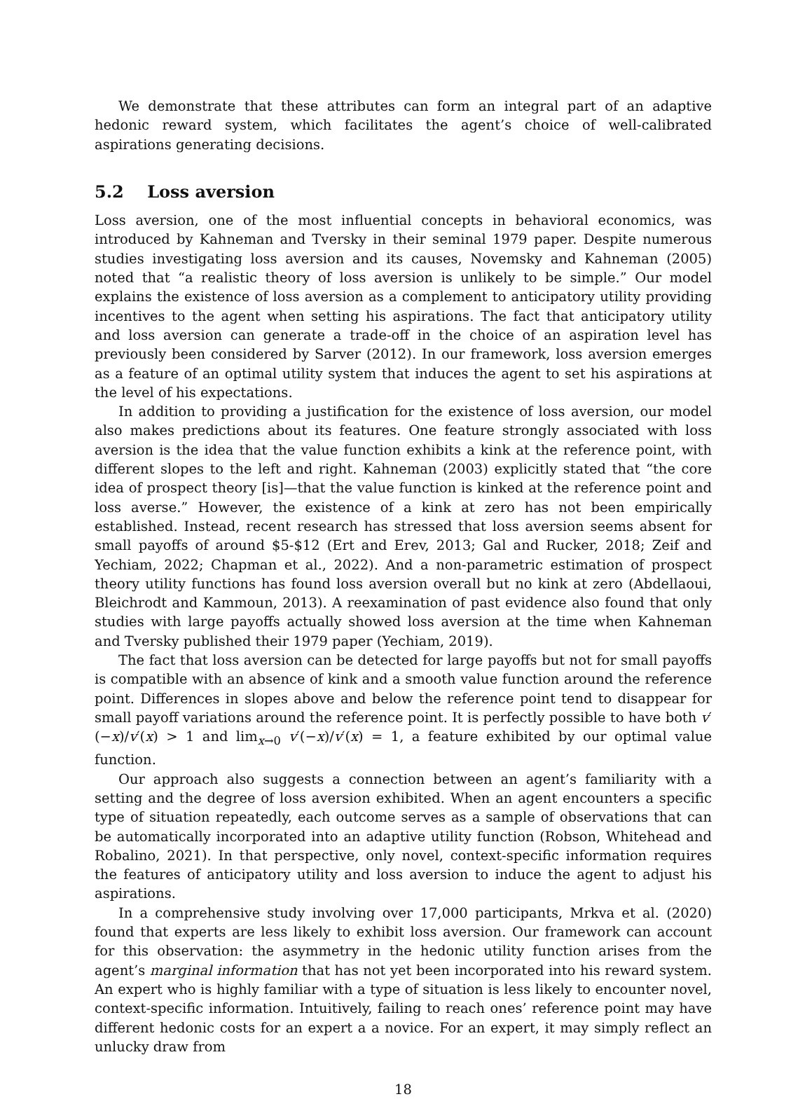We demonstrate that these attributes can form an integral part of an adaptive hedonic reward system, which facilitates the agent’s choice of well-calibrated aspirations generating decisions.
5.2 Loss aversion
Loss aversion, one of the most influential concepts in behavioral economics, was introduced by Kahneman and Tversky in their seminal 1979 paper. Despite numerous studies investigating loss aversion and its causes, Novemsky and Kahneman (2005) noted that “a realistic theory of loss aversion is unlikely to be simple.” Our model explains the existence of loss aversion as a complement to anticipatory utility providing incentives to the agent when setting his aspirations. The fact that anticipatory utility and loss aversion can generate a trade-off in the choice of an aspiration level has previously been considered by Sarver (2012). In our framework, loss aversion emerges as a feature of an optimal utility system that induces the agent to set his aspirations at the level of his expectations.
In addition to providing a justification for the existence of loss aversion, our model also makes predictions about its features. One feature strongly associated with loss aversion is the idea that the value function exhibits a kink at the reference point, with different slopes to the left and right. Kahneman (2003) explicitly stated that “the core idea of prospect theory [is]—that the value function is kinked at the reference point and loss averse.” However, the existence of a kink at zero has not been empirically established. Instead, recent research has stressed that loss aversion seems absent for small payoffs of around $5-$12 (Ert and Erev, 2013; Gal and Rucker, 2018; Zeif and Yechiam, 2022; Chapman et al., 2022). And a non-parametric estimation of prospect theory utility functions has found loss aversion overall but no kink at zero (Abdellaoui, Bleichrodt and Kammoun, 2013). A reexamination of past evidence also found that only studies with large payoffs actually showed loss aversion at the time when Kahneman and Tversky published their 1979 paper (Yechiam, 2019).
The fact that loss aversion can be detected for large payoffs but not for small payoffs is compatible with an absence of kink and a smooth value function around the reference point. Differences in slopes above and below the reference point tend to disappear for small payoff variations around the reference point. It is perfectly possible to have both v′(−x)/v′(x) > 1 and lim<sub>x→0</sub> v′(−x)/v′(x) = 1, a feature exhibited by our optimal value function.
Our approach also suggests a connection between an agent’s familiarity with a setting and the degree of loss aversion exhibited. When an agent encounters a specific type of situation repeatedly, each outcome serves as a sample of observations that can be automatically incorporated into an adaptive utility function (Robson, Whitehead and Robalino, 2021). In that perspective, only novel, context-specific information requires the features of anticipatory utility and loss aversion to induce the agent to adjust his aspirations.
In a comprehensive study involving over 17,000 participants, Mrkva et al. (2020) found that experts are less likely to exhibit loss aversion. Our framework can account for this observation: the asymmetry in the hedonic utility function arises from the agent’s marginal information that has not yet been incorporated into his reward system. An expert who is highly familiar with a type of situation is less likely to encounter novel, context-specific information. Intuitively, failing to reach ones’ reference point may have different hedonic costs for an expert a a novice. For an expert, it may simply reflect an unlucky draw from
18